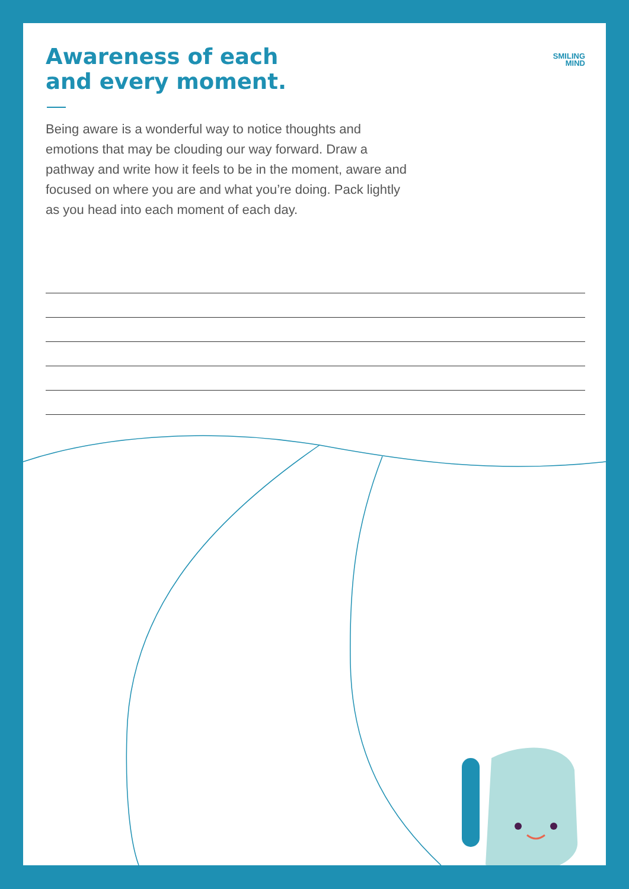Awareness of each
and every moment.
SMILING
MIND
Being aware is a wonderful way to notice thoughts and emotions that may be clouding our way forward. Draw a pathway and write how it feels to be in the moment, aware and focused on where you are and what you’re doing. Pack lightly as you head into each moment of each day.